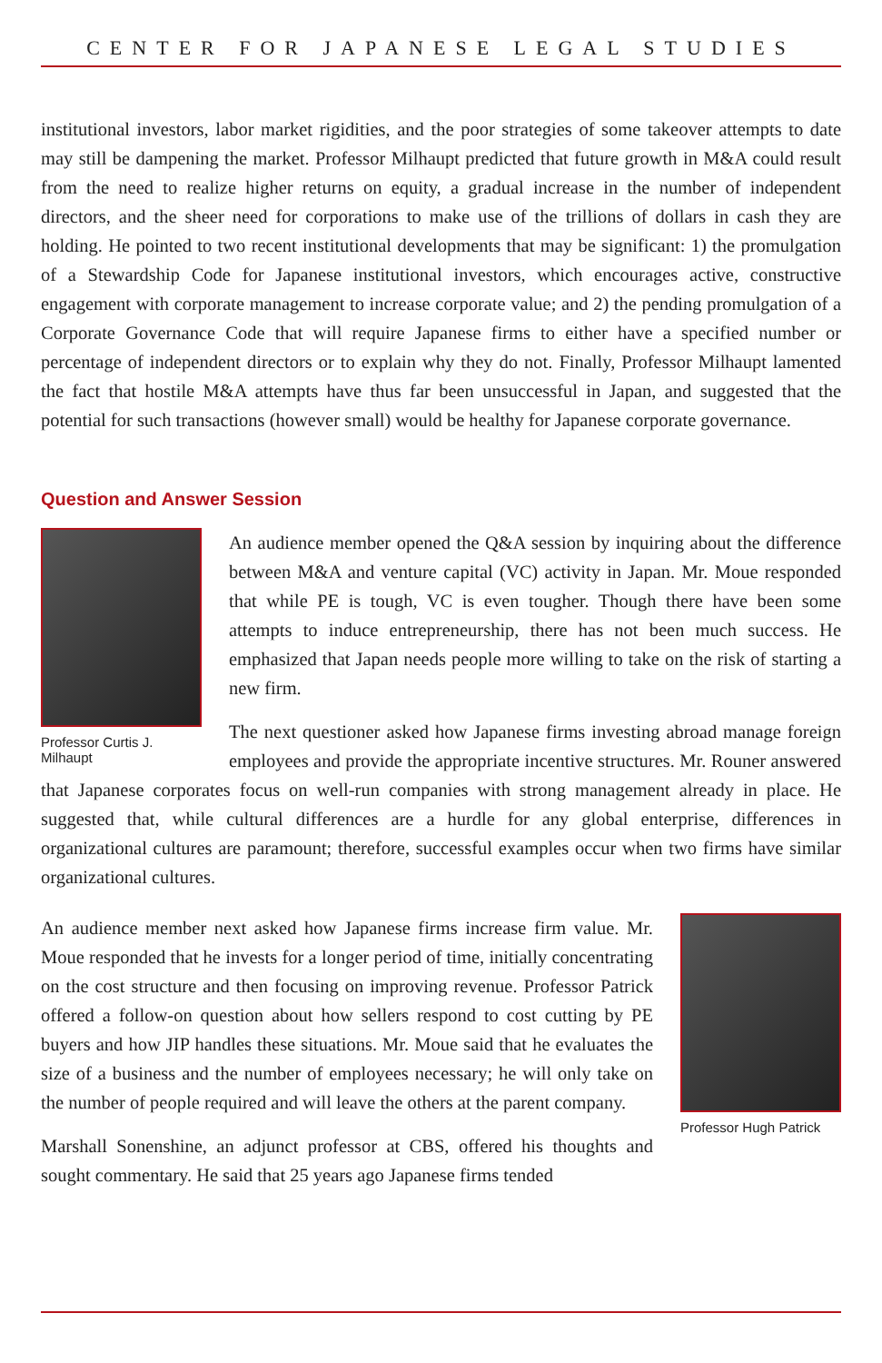CENTER FOR JAPANESE LEGAL STUDIES
institutional investors, labor market rigidities, and the poor strategies of some takeover attempts to date may still be dampening the market. Professor Milhaupt predicted that future growth in M&A could result from the need to realize higher returns on equity, a gradual increase in the number of independent directors, and the sheer need for corporations to make use of the trillions of dollars in cash they are holding. He pointed to two recent institutional developments that may be significant: 1) the promulgation of a Stewardship Code for Japanese institutional investors, which encourages active, constructive engagement with corporate management to increase corporate value; and 2) the pending promulgation of a Corporate Governance Code that will require Japanese firms to either have a specified number or percentage of independent directors or to explain why they do not. Finally, Professor Milhaupt lamented the fact that hostile M&A attempts have thus far been unsuccessful in Japan, and suggested that the potential for such transactions (however small) would be healthy for Japanese corporate governance.
Question and Answer Session
Professor Curtis J. Milhaupt
An audience member opened the Q&A session by inquiring about the difference between M&A and venture capital (VC) activity in Japan. Mr. Moue responded that while PE is tough, VC is even tougher. Though there have been some attempts to induce entrepreneurship, there has not been much success. He emphasized that Japan needs people more willing to take on the risk of starting a new firm.
The next questioner asked how Japanese firms investing abroad manage foreign employees and provide the appropriate incentive structures. Mr. Rouner answered that Japanese corporates focus on well-run companies with strong management already in place. He suggested that, while cultural differences are a hurdle for any global enterprise, differences in organizational cultures are paramount; therefore, successful examples occur when two firms have similar organizational cultures.
Professor Hugh Patrick
An audience member next asked how Japanese firms increase firm value. Mr. Moue responded that he invests for a longer period of time, initially concentrating on the cost structure and then focusing on improving revenue. Professor Patrick offered a follow-on question about how sellers respond to cost cutting by PE buyers and how JIP handles these situations. Mr. Moue said that he evaluates the size of a business and the number of employees necessary; he will only take on the number of people required and will leave the others at the parent company.
Marshall Sonenshine, an adjunct professor at CBS, offered his thoughts and sought commentary. He said that 25 years ago Japanese firms tended